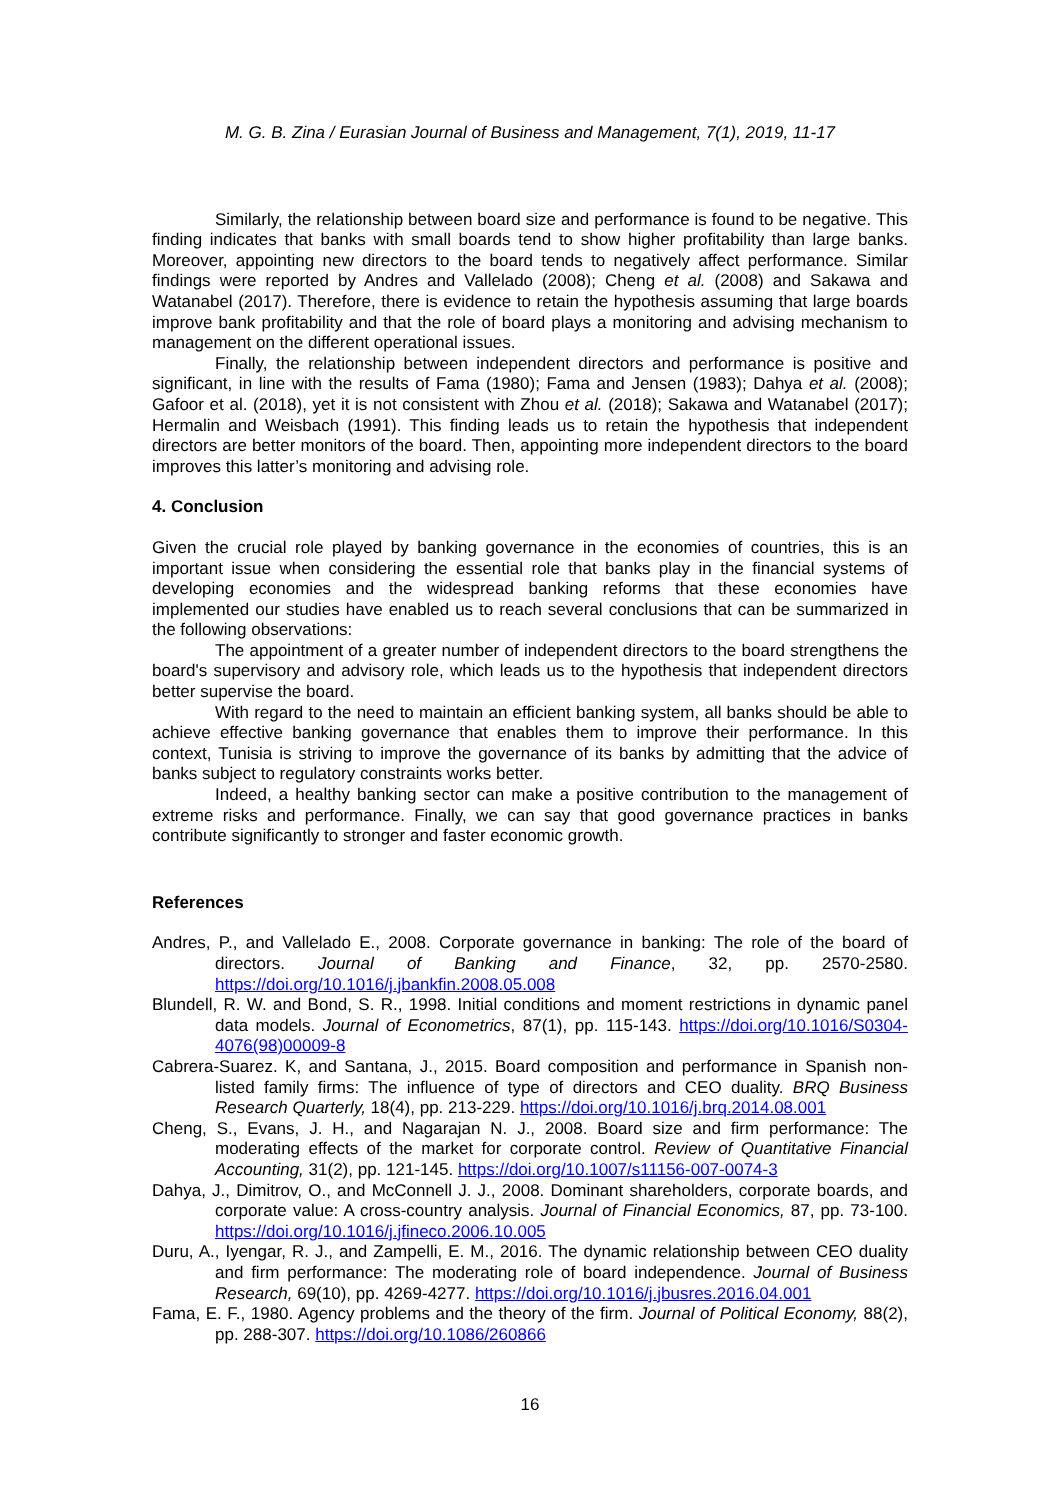M. G. B. Zina / Eurasian Journal of Business and Management, 7(1), 2019, 11-17
Similarly, the relationship between board size and performance is found to be negative. This finding indicates that banks with small boards tend to show higher profitability than large banks. Moreover, appointing new directors to the board tends to negatively affect performance. Similar findings were reported by Andres and Vallelado (2008); Cheng et al. (2008) and Sakawa and Watanabel (2017). Therefore, there is evidence to retain the hypothesis assuming that large boards improve bank profitability and that the role of board plays a monitoring and advising mechanism to management on the different operational issues.
Finally, the relationship between independent directors and performance is positive and significant, in line with the results of Fama (1980); Fama and Jensen (1983); Dahya et al. (2008); Gafoor et al. (2018), yet it is not consistent with Zhou et al. (2018); Sakawa and Watanabel (2017); Hermalin and Weisbach (1991). This finding leads us to retain the hypothesis that independent directors are better monitors of the board. Then, appointing more independent directors to the board improves this latter’s monitoring and advising role.
4. Conclusion
Given the crucial role played by banking governance in the economies of countries, this is an important issue when considering the essential role that banks play in the financial systems of developing economies and the widespread banking reforms that these economies have implemented our studies have enabled us to reach several conclusions that can be summarized in the following observations:
The appointment of a greater number of independent directors to the board strengthens the board's supervisory and advisory role, which leads us to the hypothesis that independent directors better supervise the board.
With regard to the need to maintain an efficient banking system, all banks should be able to achieve effective banking governance that enables them to improve their performance. In this context, Tunisia is striving to improve the governance of its banks by admitting that the advice of banks subject to regulatory constraints works better.
Indeed, a healthy banking sector can make a positive contribution to the management of extreme risks and performance. Finally, we can say that good governance practices in banks contribute significantly to stronger and faster economic growth.
References
Andres, P., and Vallelado E., 2008. Corporate governance in banking: The role of the board of directors. Journal of Banking and Finance, 32, pp. 2570-2580. https://doi.org/10.1016/j.jbankfin.2008.05.008
Blundell, R. W. and Bond, S. R., 1998. Initial conditions and moment restrictions in dynamic panel data models. Journal of Econometrics, 87(1), pp. 115-143. https://doi.org/10.1016/S0304-4076(98)00009-8
Cabrera-Suarez. K, and Santana, J., 2015. Board composition and performance in Spanish non-listed family firms: The influence of type of directors and CEO duality. BRQ Business Research Quarterly, 18(4), pp. 213-229. https://doi.org/10.1016/j.brq.2014.08.001
Cheng, S., Evans, J. H., and Nagarajan N. J., 2008. Board size and firm performance: The moderating effects of the market for corporate control. Review of Quantitative Financial Accounting, 31(2), pp. 121-145. https://doi.org/10.1007/s11156-007-0074-3
Dahya, J., Dimitrov, O., and McConnell J. J., 2008. Dominant shareholders, corporate boards, and corporate value: A cross-country analysis. Journal of Financial Economics, 87, pp. 73-100. https://doi.org/10.1016/j.jfineco.2006.10.005
Duru, A., Iyengar, R. J., and Zampelli, E. M., 2016. The dynamic relationship between CEO duality and firm performance: The moderating role of board independence. Journal of Business Research, 69(10), pp. 4269-4277. https://doi.org/10.1016/j.jbusres.2016.04.001
Fama, E. F., 1980. Agency problems and the theory of the firm. Journal of Political Economy, 88(2), pp. 288-307. https://doi.org/10.1086/260866
16